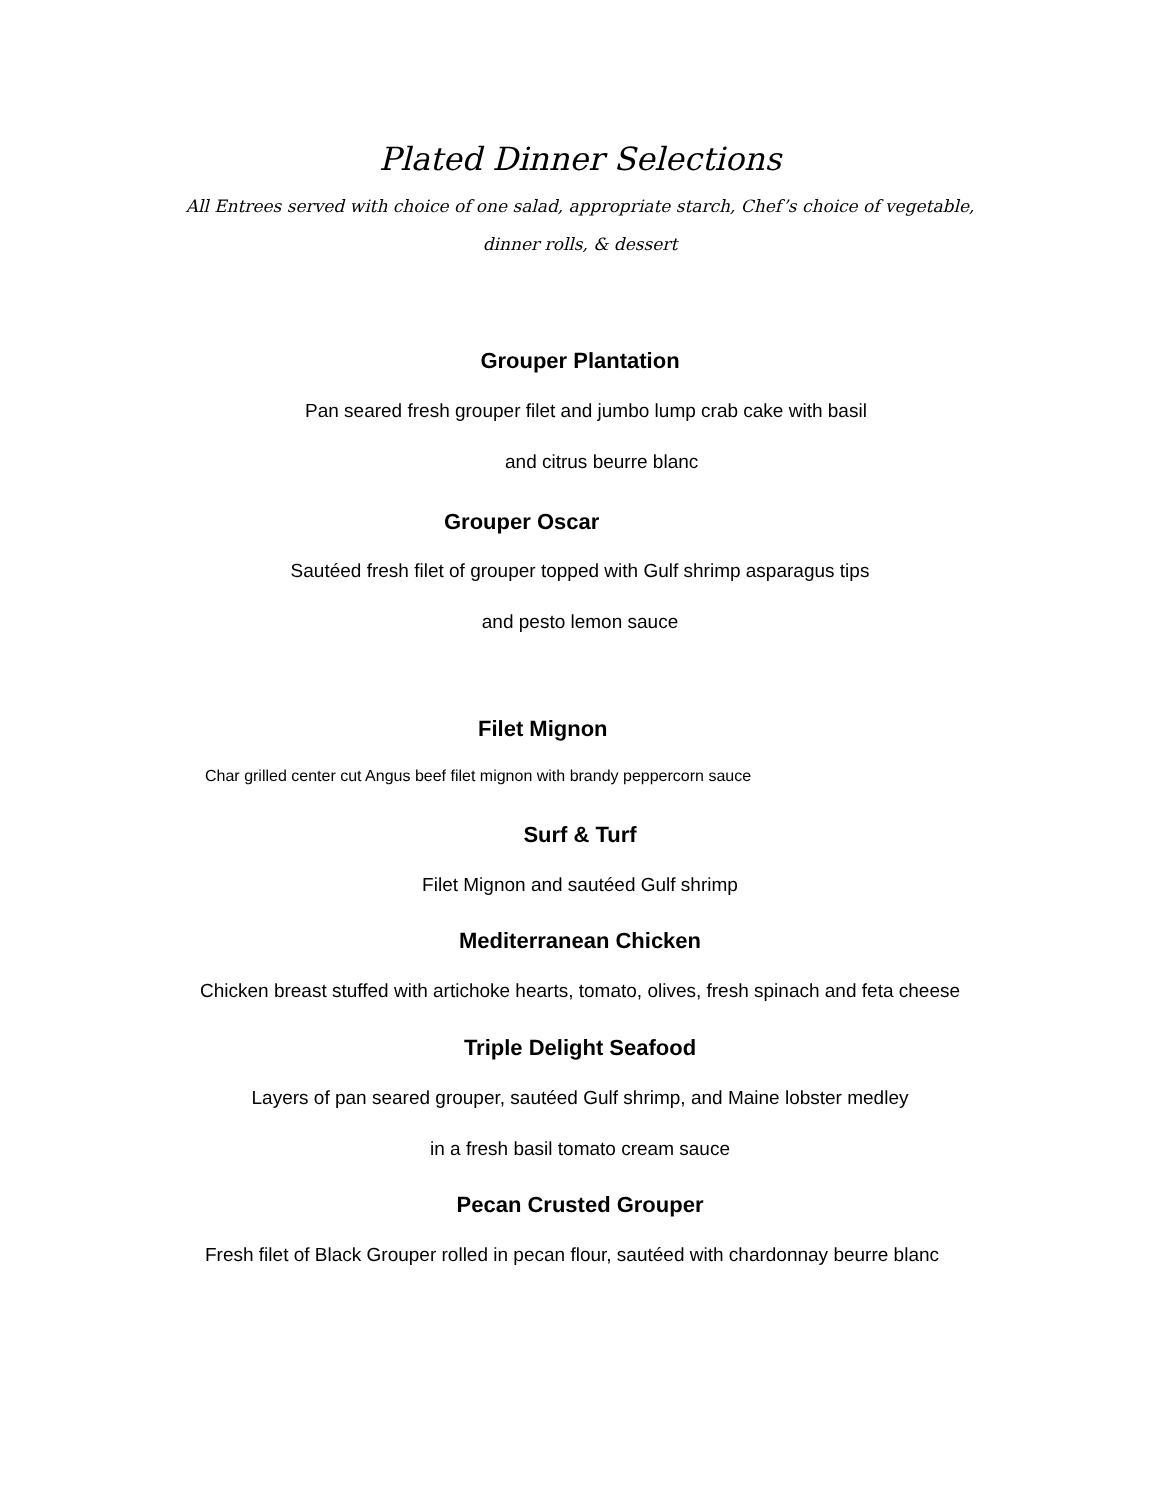Plated Dinner Selections
All Entrees served with choice of one salad, appropriate starch, Chef’s choice of vegetable,
dinner rolls, & dessert
Grouper Plantation
Pan seared fresh grouper filet and jumbo lump crab cake with basil
and citrus beurre blanc
Grouper Oscar
Sautéed fresh filet of grouper topped with Gulf shrimp asparagus tips
and pesto lemon sauce
Filet Mignon
Char grilled center cut Angus beef filet mignon with brandy peppercorn sauce
Surf & Turf
Filet Mignon and sautéed Gulf shrimp
Mediterranean Chicken
Chicken breast stuffed with artichoke hearts, tomato, olives, fresh spinach and feta cheese
Triple Delight Seafood
Layers of pan seared grouper, sautéed Gulf shrimp, and Maine lobster medley
in a fresh basil tomato cream sauce
Pecan Crusted Grouper
Fresh filet of Black Grouper rolled in pecan flour, sautéed with chardonnay beurre blanc